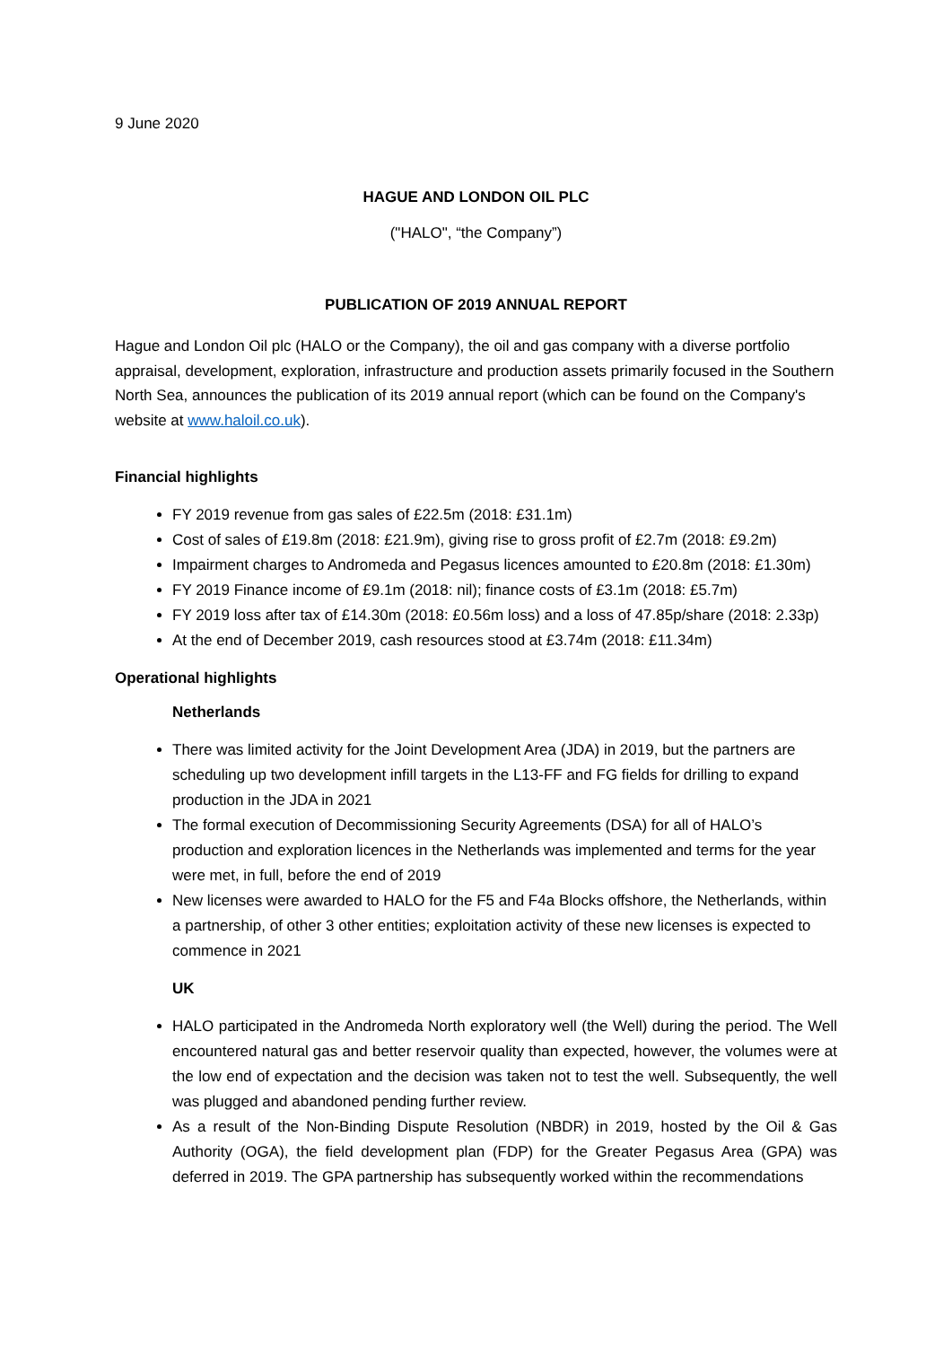9 June 2020
HAGUE AND LONDON OIL PLC
("HALO", “the Company”)
PUBLICATION OF 2019 ANNUAL REPORT
Hague and London Oil plc (HALO or the Company), the oil and gas company with a diverse portfolio appraisal, development, exploration, infrastructure and production assets primarily focused in the Southern North Sea, announces the publication of its 2019 annual report (which can be found on the Company's website at www.haloil.co.uk).
Financial highlights
FY 2019 revenue from gas sales of £22.5m (2018: £31.1m)
Cost of sales of £19.8m (2018: £21.9m), giving rise to gross profit of £2.7m (2018: £9.2m)
Impairment charges to Andromeda and Pegasus licences amounted to £20.8m (2018: £1.30m)
FY 2019 Finance income of £9.1m (2018: nil); finance costs of £3.1m (2018: £5.7m)
FY 2019 loss after tax of £14.30m (2018: £0.56m loss) and a loss of 47.85p/share (2018: 2.33p)
At the end of December 2019, cash resources stood at £3.74m (2018: £11.34m)
Operational highlights
Netherlands
There was limited activity for the Joint Development Area (JDA) in 2019, but the partners are scheduling up two development infill targets in the L13-FF and FG fields for drilling to expand production in the JDA in 2021
The formal execution of Decommissioning Security Agreements (DSA) for all of HALO’s production and exploration licences in the Netherlands was implemented and terms for the year were met, in full, before the end of 2019
New licenses were awarded to HALO for the F5 and F4a Blocks offshore, the Netherlands, within a partnership, of other 3 other entities; exploitation activity of these new licenses is expected to commence in 2021
UK
HALO participated in the Andromeda North exploratory well (the Well) during the period. The Well encountered natural gas and better reservoir quality than expected, however, the volumes were at the low end of expectation and the decision was taken not to test the well. Subsequently, the well was plugged and abandoned pending further review.
As a result of the Non-Binding Dispute Resolution (NBDR) in 2019, hosted by the Oil & Gas Authority (OGA), the field development plan (FDP) for the Greater Pegasus Area (GPA) was deferred in 2019. The GPA partnership has subsequently worked within the recommendations